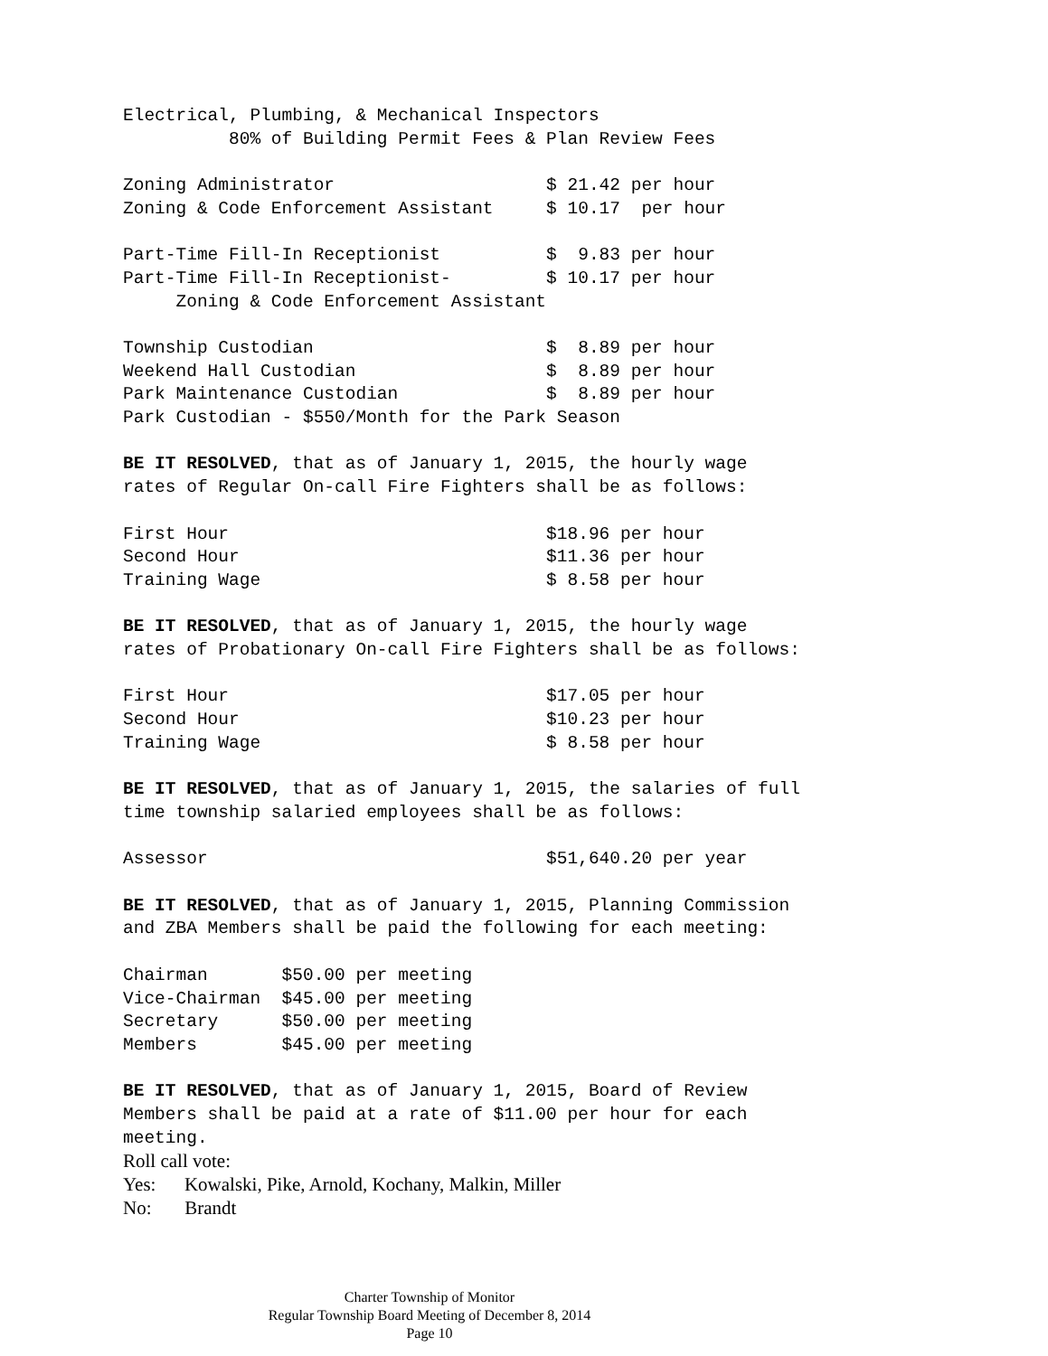Electrical, Plumbing, & Mechanical Inspectors
          80% of Building Permit Fees & Plan Review Fees
Zoning Administrator                    $ 21.42 per hour
Zoning & Code Enforcement Assistant     $ 10.17  per hour
Part-Time Fill-In Receptionist          $  9.83 per hour
Part-Time Fill-In Receptionist-         $ 10.17 per hour
     Zoning & Code Enforcement Assistant
Township Custodian                      $  8.89 per hour
Weekend Hall Custodian                  $  8.89 per hour
Park Maintenance Custodian              $  8.89 per hour
Park Custodian - $550/Month for the Park Season
BE IT RESOLVED, that as of January 1, 2015, the hourly wage
rates of Regular On-call Fire Fighters shall be as follows:
First Hour                              $18.96 per hour
Second Hour                             $11.36 per hour
Training Wage                           $ 8.58 per hour
BE IT RESOLVED, that as of January 1, 2015, the hourly wage
rates of Probationary On-call Fire Fighters shall be as follows:
First Hour                              $17.05 per hour
Second Hour                             $10.23 per hour
Training Wage                           $ 8.58 per hour
BE IT RESOLVED, that as of January 1, 2015, the salaries of full
time township salaried employees shall be as follows:
Assessor                                $51,640.20 per year
BE IT RESOLVED, that as of January 1, 2015, Planning Commission
and ZBA Members shall be paid the following for each meeting:
Chairman       $50.00 per meeting
Vice-Chairman  $45.00 per meeting
Secretary      $50.00 per meeting
Members        $45.00 per meeting
BE IT RESOLVED, that as of January 1, 2015, Board of Review
Members shall be paid at a rate of $11.00 per hour for each
meeting.
Roll call vote:
Yes: Kowalski, Pike, Arnold, Kochany, Malkin, Miller
No: Brandt
Charter Township of Monitor
Regular Township Board Meeting of December 8, 2014
Page 10